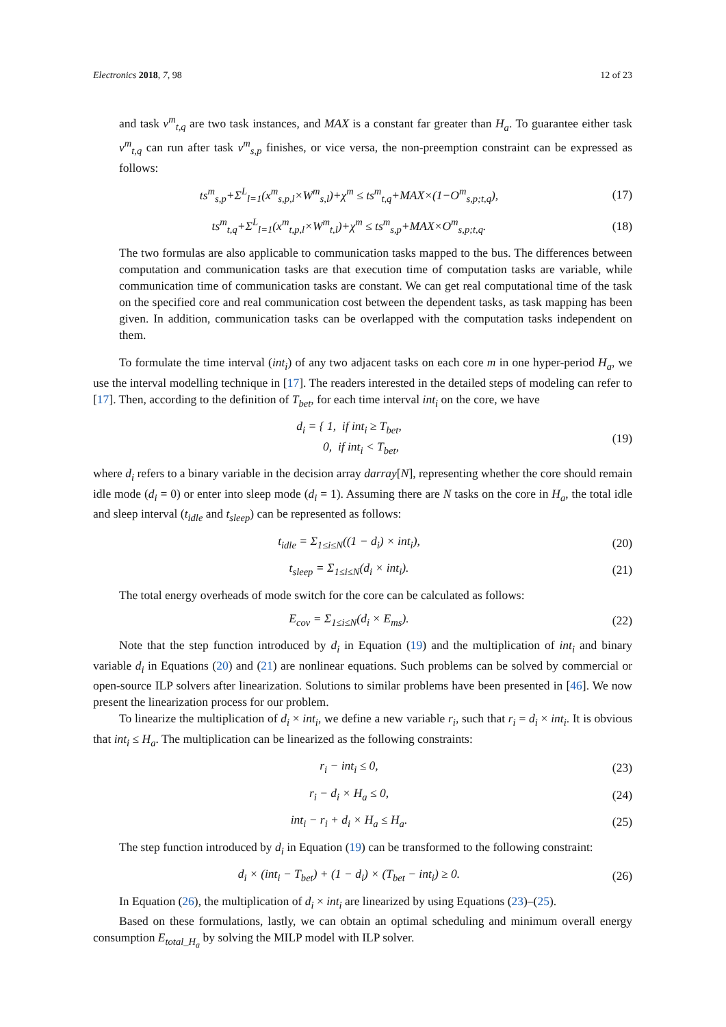Electronics 2018, 7, 98 12 of 23
and task v<sup>m</sup><sub>t,q</sub> are two task instances, and MAX is a constant far greater than H<sub>a</sub>. To guarantee either task v<sup>m</sup><sub>t,q</sub> can run after task v<sup>m</sup><sub>s,p</sub> finishes, or vice versa, the non-preemption constraint can be expressed as follows:
ts<sup>m</sup><sub>s,p</sub>+Σ<sup>L</sup><sub>l=1</sub>(x<sup>m</sup><sub>s,p,l</sub>×W<sup>m</sup><sub>s,l</sub>)+χ<sup>m</sup> ≤ ts<sup>m</sup><sub>t,q</sub>+MAX×(1−O<sup>m</sup><sub>s,p;t,q</sub>), (17)
ts<sup>m</sup><sub>t,q</sub>+Σ<sup>L</sup><sub>l=1</sub>(x<sup>m</sup><sub>t,p,l</sub>×W<sup>m</sup><sub>t,l</sub>)+χ<sup>m</sup> ≤ ts<sup>m</sup><sub>s,p</sub>+MAX×O<sup>m</sup><sub>s,p;t,q</sub>. (18)
The two formulas are also applicable to communication tasks mapped to the bus. The differences between computation and communication tasks are that execution time of computation tasks are variable, while communication time of communication tasks are constant. We can get real computational time of the task on the specified core and real communication cost between the dependent tasks, as task mapping has been given. In addition, communication tasks can be overlapped with the computation tasks independent on them.
To formulate the time interval (int<sub>i</sub>) of any two adjacent tasks on each core m in one hyper-period H<sub>a</sub>, we use the interval modelling technique in [17]. The readers interested in the detailed steps of modeling can refer to [17]. Then, according to the definition of T<sub>bet</sub>, for each time interval int<sub>i</sub> on the core, we have
d<sub>i</sub> = { 1, if int<sub>i</sub> ≥ T<sub>bet</sub>,
0, if int<sub>i</sub> < T<sub>bet</sub>, (19)
where d<sub>i</sub> refers to a binary variable in the decision array darray[N], representing whether the core should remain idle mode (d<sub>i</sub> = 0) or enter into sleep mode (d<sub>i</sub> = 1). Assuming there are N tasks on the core in H<sub>a</sub>, the total idle and sleep interval (t<sub>idle</sub> and t<sub>sleep</sub>) can be represented as follows:
t<sub>idle</sub> = Σ<sub>1≤i≤N</sub>((1 − d<sub>i</sub>) × int<sub>i</sub>), (20)
t<sub>sleep</sub> = Σ<sub>1≤i≤N</sub>(d<sub>i</sub> × int<sub>i</sub>). (21)
The total energy overheads of mode switch for the core can be calculated as follows:
E<sub>cov</sub> = Σ<sub>1≤i≤N</sub>(d<sub>i</sub> × E<sub>ms</sub>). (22)
Note that the step function introduced by d<sub>i</sub> in Equation (19) and the multiplication of int<sub>i</sub> and binary variable d<sub>i</sub> in Equations (20) and (21) are nonlinear equations. Such problems can be solved by commercial or open-source ILP solvers after linearization. Solutions to similar problems have been presented in [46]. We now present the linearization process for our problem.
To linearize the multiplication of d<sub>i</sub> × int<sub>i</sub>, we define a new variable r<sub>i</sub>, such that r<sub>i</sub> = d<sub>i</sub> × int<sub>i</sub>. It is obvious that int<sub>i</sub> ≤ H<sub>a</sub>. The multiplication can be linearized as the following constraints:
r<sub>i</sub> − int<sub>i</sub> ≤ 0, (23)
r<sub>i</sub> − d<sub>i</sub> × H<sub>a</sub> ≤ 0, (24)
int<sub>i</sub> − r<sub>i</sub> + d<sub>i</sub> × H<sub>a</sub> ≤ H<sub>a</sub>. (25)
The step function introduced by d<sub>i</sub> in Equation (19) can be transformed to the following constraint:
d<sub>i</sub> × (int<sub>i</sub> − T<sub>bet</sub>) + (1 − d<sub>i</sub>) × (T<sub>bet</sub> − int<sub>i</sub>) ≥ 0. (26)
In Equation (26), the multiplication of d<sub>i</sub> × int<sub>i</sub> are linearized by using Equations (23)–(25).
Based on these formulations, lastly, we can obtain an optimal scheduling and minimum overall energy consumption E<sub>total_H<sub>a</sub></sub> by solving the MILP model with ILP solver.